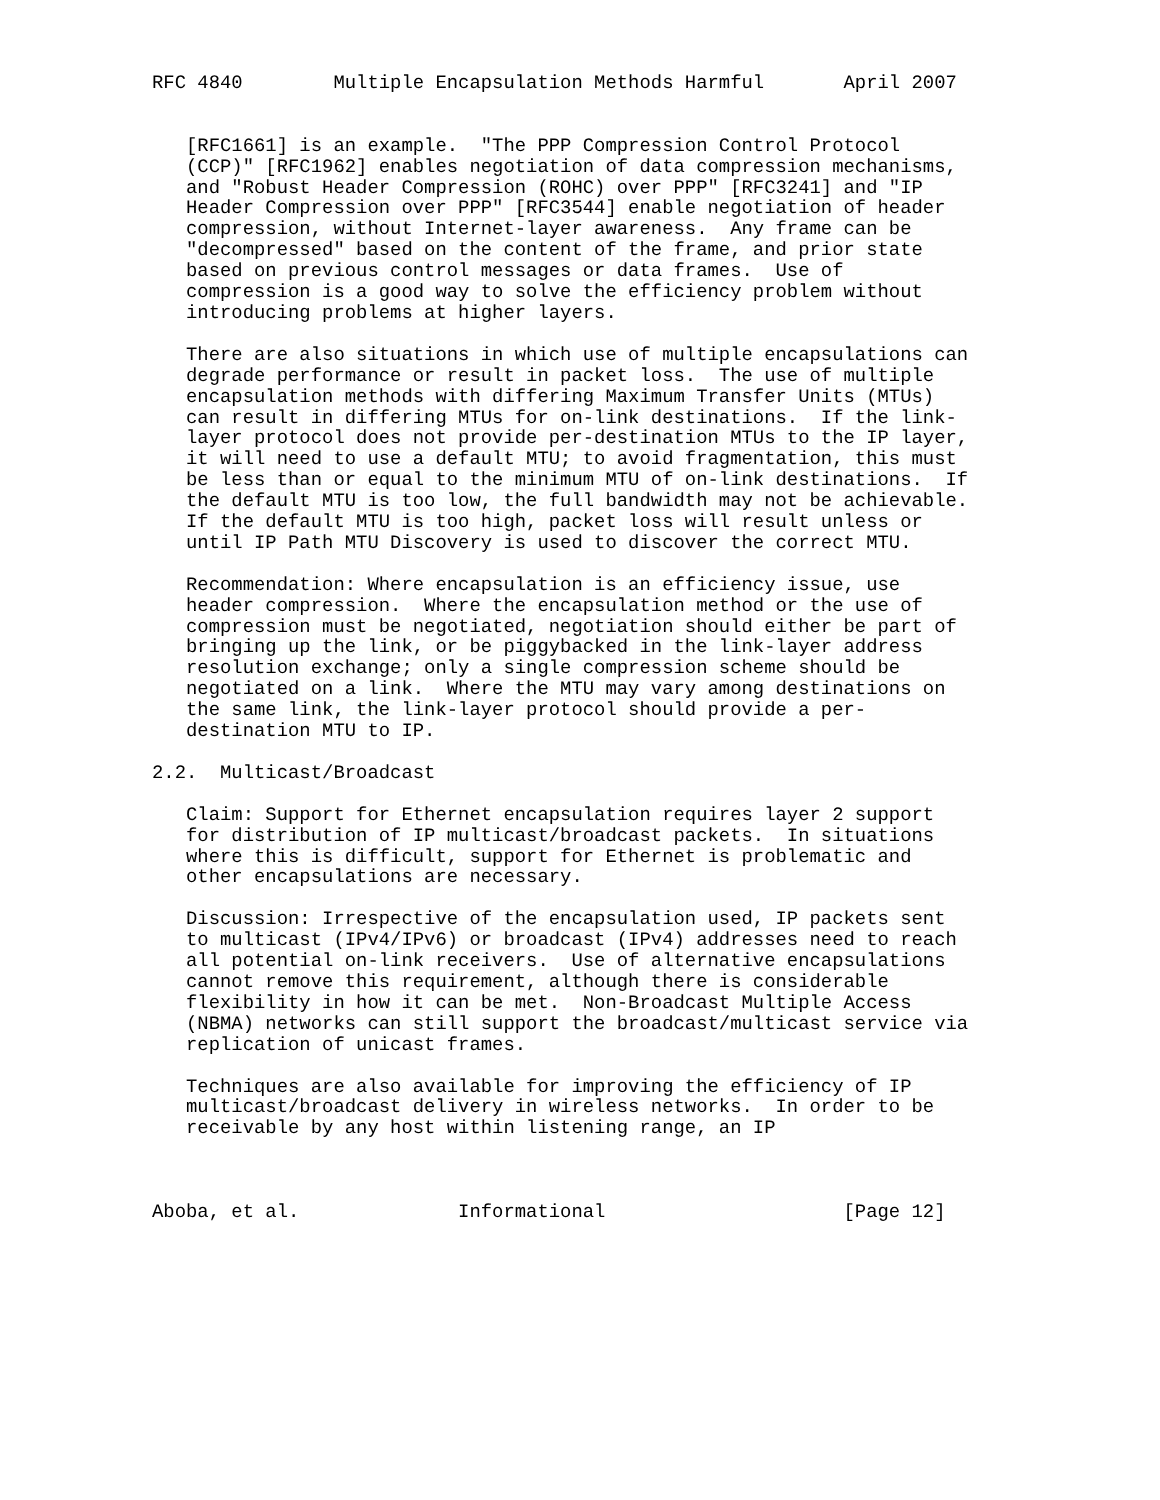RFC 4840        Multiple Encapsulation Methods Harmful       April 2007


   [RFC1661] is an example.  "The PPP Compression Control Protocol
   (CCP)" [RFC1962] enables negotiation of data compression mechanisms,
   and "Robust Header Compression (ROHC) over PPP" [RFC3241] and "IP
   Header Compression over PPP" [RFC3544] enable negotiation of header
   compression, without Internet-layer awareness.  Any frame can be
   "decompressed" based on the content of the frame, and prior state
   based on previous control messages or data frames.  Use of
   compression is a good way to solve the efficiency problem without
   introducing problems at higher layers.

   There are also situations in which use of multiple encapsulations can
   degrade performance or result in packet loss.  The use of multiple
   encapsulation methods with differing Maximum Transfer Units (MTUs)
   can result in differing MTUs for on-link destinations.  If the link-
   layer protocol does not provide per-destination MTUs to the IP layer,
   it will need to use a default MTU; to avoid fragmentation, this must
   be less than or equal to the minimum MTU of on-link destinations.  If
   the default MTU is too low, the full bandwidth may not be achievable.
   If the default MTU is too high, packet loss will result unless or
   until IP Path MTU Discovery is used to discover the correct MTU.

   Recommendation: Where encapsulation is an efficiency issue, use
   header compression.  Where the encapsulation method or the use of
   compression must be negotiated, negotiation should either be part of
   bringing up the link, or be piggybacked in the link-layer address
   resolution exchange; only a single compression scheme should be
   negotiated on a link.  Where the MTU may vary among destinations on
   the same link, the link-layer protocol should provide a per-
   destination MTU to IP.

2.2.  Multicast/Broadcast

   Claim: Support for Ethernet encapsulation requires layer 2 support
   for distribution of IP multicast/broadcast packets.  In situations
   where this is difficult, support for Ethernet is problematic and
   other encapsulations are necessary.

   Discussion: Irrespective of the encapsulation used, IP packets sent
   to multicast (IPv4/IPv6) or broadcast (IPv4) addresses need to reach
   all potential on-link receivers.  Use of alternative encapsulations
   cannot remove this requirement, although there is considerable
   flexibility in how it can be met.  Non-Broadcast Multiple Access
   (NBMA) networks can still support the broadcast/multicast service via
   replication of unicast frames.

   Techniques are also available for improving the efficiency of IP
   multicast/broadcast delivery in wireless networks.  In order to be
   receivable by any host within listening range, an IP



Aboba, et al.              Informational                     [Page 12]